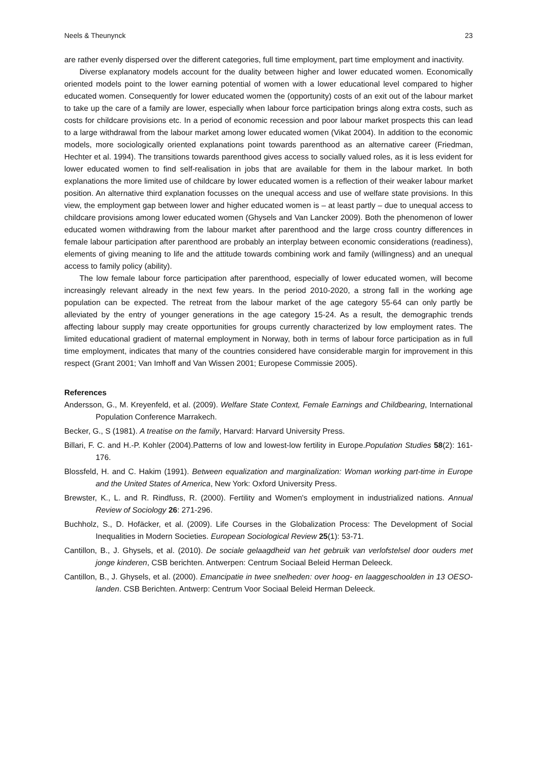Neels & Theunynck 23
are rather evenly dispersed over the different categories, full time employment, part time employment and inactivity.
Diverse explanatory models account for the duality between higher and lower educated women. Economically oriented models point to the lower earning potential of women with a lower educational level compared to higher educated women. Consequently for lower educated women the (opportunity) costs of an exit out of the labour market to take up the care of a family are lower, especially when labour force participation brings along extra costs, such as costs for childcare provisions etc. In a period of economic recession and poor labour market prospects this can lead to a large withdrawal from the labour market among lower educated women (Vikat 2004). In addition to the economic models, more sociologically oriented explanations point towards parenthood as an alternative career (Friedman, Hechter et al. 1994). The transitions towards parenthood gives access to socially valued roles, as it is less evident for lower educated women to find self-realisation in jobs that are available for them in the labour market. In both explanations the more limited use of childcare by lower educated women is a reflection of their weaker labour market position. An alternative third explanation focusses on the unequal access and use of welfare state provisions. In this view, the employment gap between lower and higher educated women is – at least partly – due to unequal access to childcare provisions among lower educated women (Ghysels and Van Lancker 2009). Both the phenomenon of lower educated women withdrawing from the labour market after parenthood and the large cross country differences in female labour participation after parenthood are probably an interplay between economic considerations (readiness), elements of giving meaning to life and the attitude towards combining work and family (willingness) and an unequal access to family policy (ability).
The low female labour force participation after parenthood, especially of lower educated women, will become increasingly relevant already in the next few years. In the period 2010-2020, a strong fall in the working age population can be expected. The retreat from the labour market of the age category 55-64 can only partly be alleviated by the entry of younger generations in the age category 15-24. As a result, the demographic trends affecting labour supply may create opportunities for groups currently characterized by low employment rates. The limited educational gradient of maternal employment in Norway, both in terms of labour force participation as in full time employment, indicates that many of the countries considered have considerable margin for improvement in this respect (Grant 2001; Van Imhoff and Van Wissen 2001; Europese Commissie 2005).
References
Andersson, G., M. Kreyenfeld, et al. (2009). Welfare State Context, Female Earnings and Childbearing, International Population Conference Marrakech.
Becker, G., S (1981). A treatise on the family, Harvard: Harvard University Press.
Billari, F. C. and H.-P. Kohler (2004).Patterns of low and lowest-low fertility in Europe.Population Studies 58(2): 161-176.
Blossfeld, H. and C. Hakim (1991). Between equalization and marginalization: Woman working part-time in Europe and the United States of America, New York: Oxford University Press.
Brewster, K., L. and R. Rindfuss, R. (2000). Fertility and Women's employment in industrialized nations. Annual Review of Sociology 26: 271-296.
Buchholz, S., D. Hofäcker, et al. (2009). Life Courses in the Globalization Process: The Development of Social Inequalities in Modern Societies. European Sociological Review 25(1): 53-71.
Cantillon, B., J. Ghysels, et al. (2010). De sociale gelaagdheid van het gebruik van verlofstelsel door ouders met jonge kinderen, CSB berichten. Antwerpen: Centrum Sociaal Beleid Herman Deleeck.
Cantillon, B., J. Ghysels, et al. (2000). Emancipatie in twee snelheden: over hoog- en laaggeschoolden in 13 OESO-landen. CSB Berichten. Antwerp: Centrum Voor Sociaal Beleid Herman Deleeck.